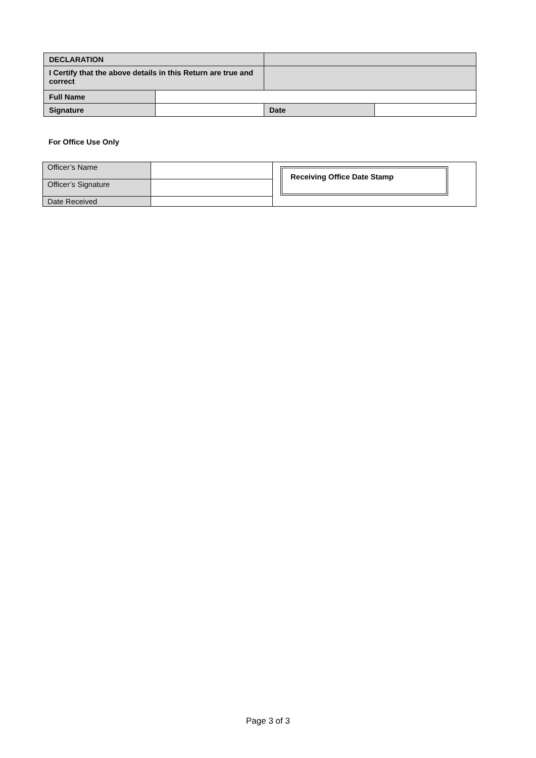| DECLARATION | | | |
| I Certify that the above details in this Return are true and correct | | | |
| Full Name | | | |
| Signature | | Date | |
For Office Use Only
| Officer’s Name | | Receiving Office Date Stamp |
| Officer’s Signature | | |
| Date Received | | |
Page 3 of 3